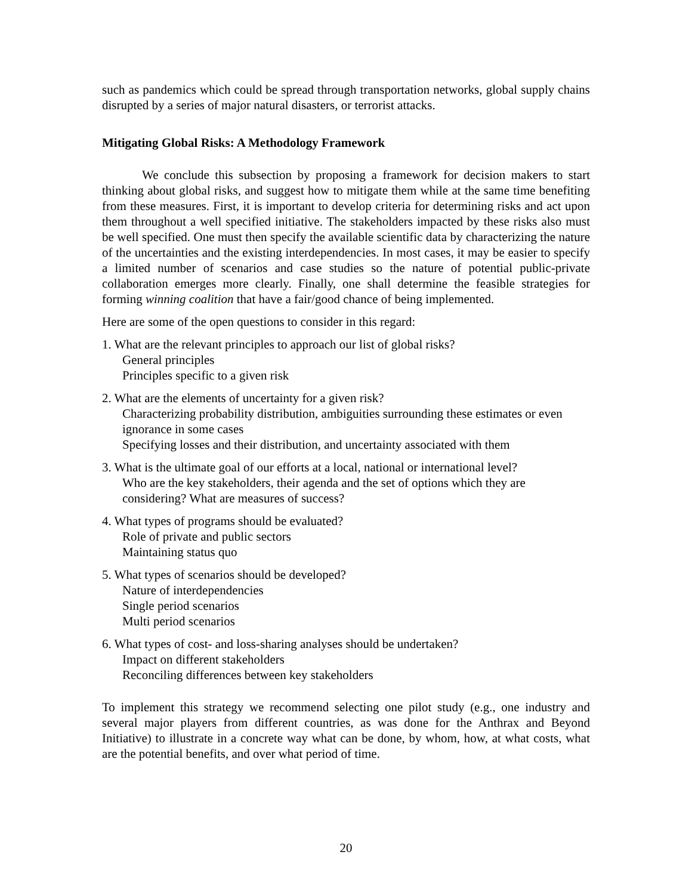such as pandemics which could be spread through transportation networks, global supply chains disrupted by a series of major natural disasters, or terrorist attacks.
Mitigating Global Risks: A Methodology Framework
We conclude this subsection by proposing a framework for decision makers to start thinking about global risks, and suggest how to mitigate them while at the same time benefiting from these measures. First, it is important to develop criteria for determining risks and act upon them throughout a well specified initiative. The stakeholders impacted by these risks also must be well specified. One must then specify the available scientific data by characterizing the nature of the uncertainties and the existing interdependencies. In most cases, it may be easier to specify a limited number of scenarios and case studies so the nature of potential public-private collaboration emerges more clearly. Finally, one shall determine the feasible strategies for forming winning coalition that have a fair/good chance of being implemented.
Here are some of the open questions to consider in this regard:
1. What are the relevant principles to approach our list of global risks?
General principles
Principles specific to a given risk
2. What are the elements of uncertainty for a given risk?
Characterizing probability distribution, ambiguities surrounding these estimates or even ignorance in some cases
Specifying losses and their distribution, and uncertainty associated with them
3. What is the ultimate goal of our efforts at a local, national or international level?
Who are the key stakeholders, their agenda and the set of options which they are considering? What are measures of success?
4. What types of programs should be evaluated?
Role of private and public sectors
Maintaining status quo
5. What types of scenarios should be developed?
Nature of interdependencies
Single period scenarios
Multi period scenarios
6. What types of cost- and loss-sharing analyses should be undertaken?
Impact on different stakeholders
Reconciling differences between key stakeholders
To implement this strategy we recommend selecting one pilot study (e.g., one industry and several major players from different countries, as was done for the Anthrax and Beyond Initiative) to illustrate in a concrete way what can be done, by whom, how, at what costs, what are the potential benefits, and over what period of time.
20